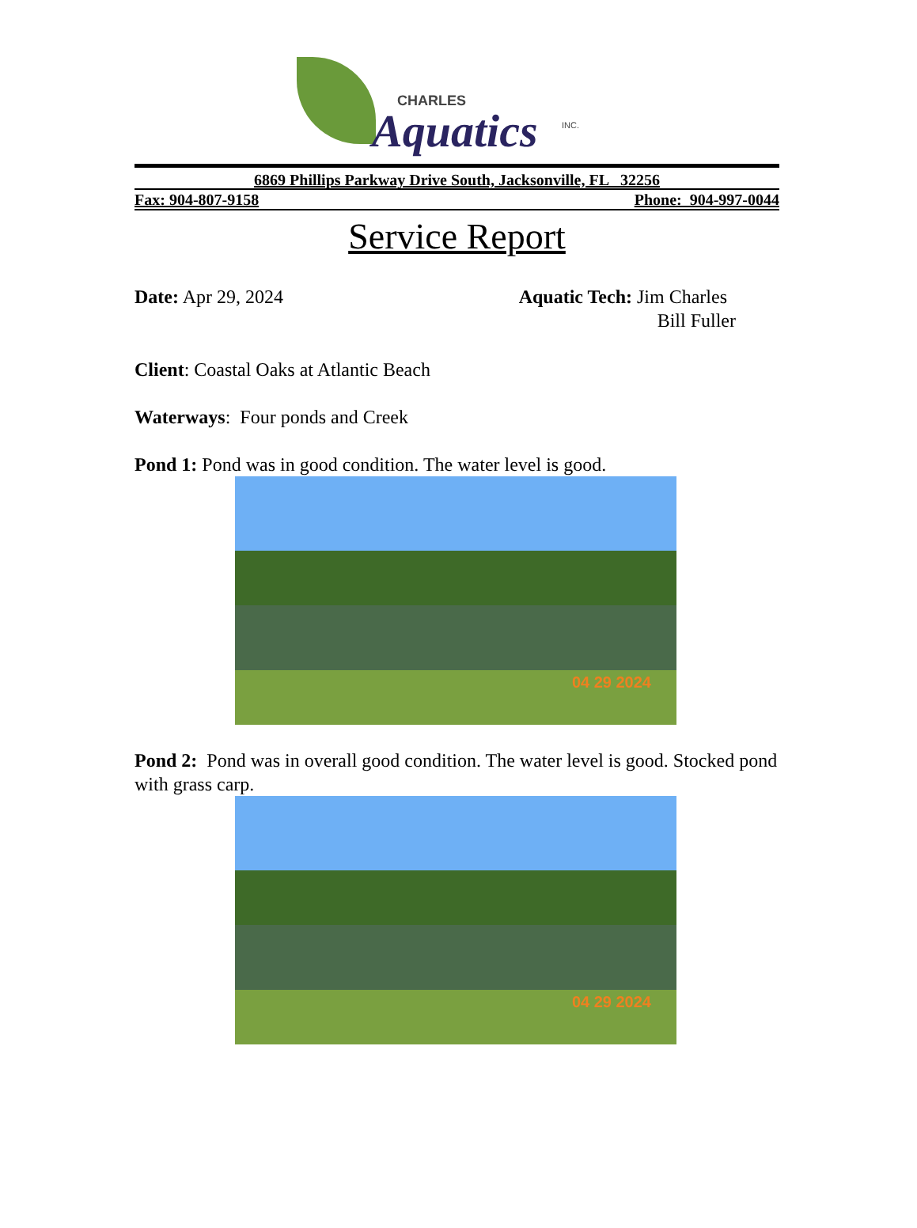CHARLES
Aquatics INC.
6869 Phillips Parkway Drive South, Jacksonville, FL 32256
Fax: 904-807-9158 Phone: 904-997-0044
Service Report
Date: Apr 29, 2024 Aquatic Tech: Jim Charles
Bill Fuller
Client: Coastal Oaks at Atlantic Beach
Waterways: Four ponds and Creek
Pond 1: Pond was in good condition. The water level is good.
04 29 2024
Pond 2: Pond was in overall good condition. The water level is good. Stocked pond with grass carp.
04 29 2024